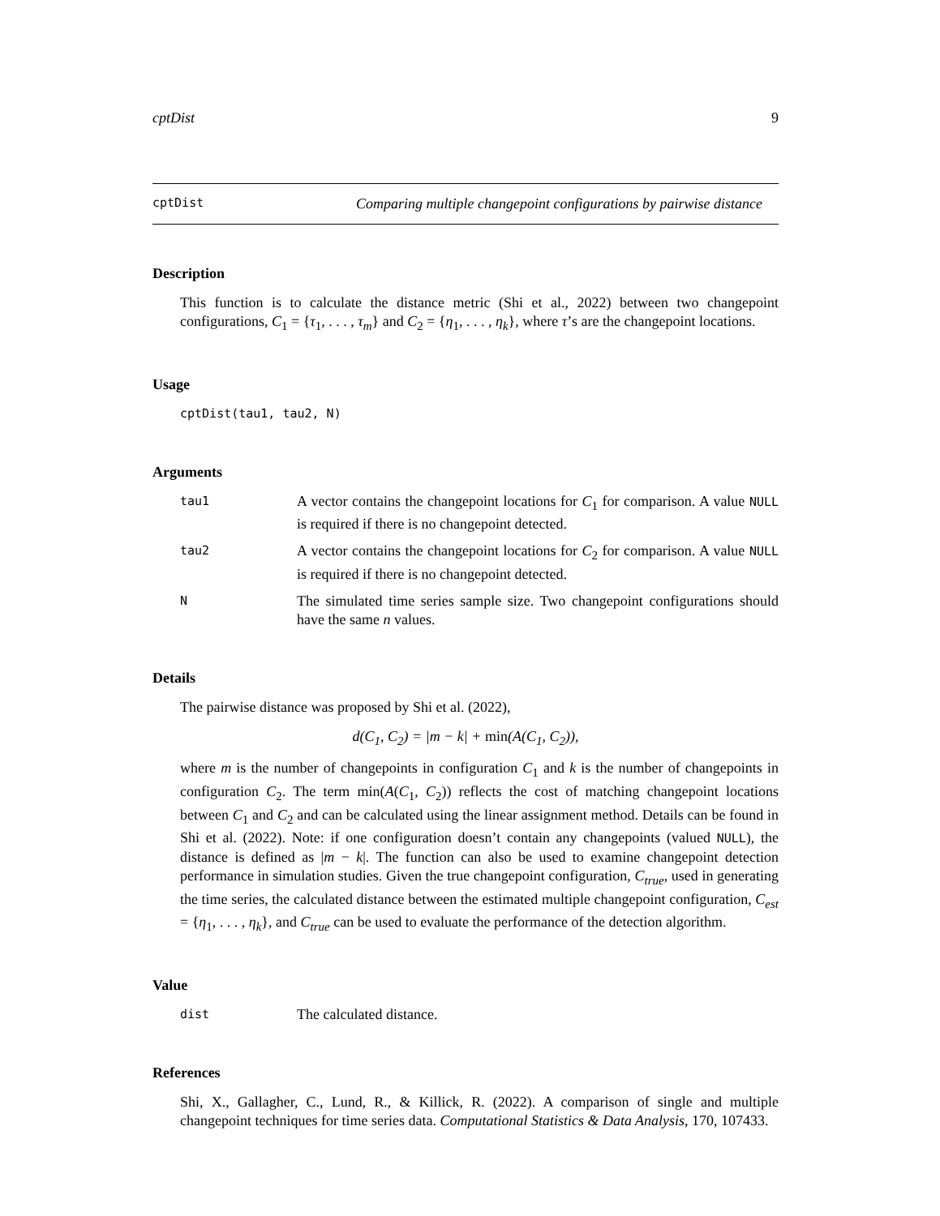cptDist 9
cptDist Comparing multiple changepoint configurations by pairwise distance
Description
This function is to calculate the distance metric (Shi et al., 2022) between two changepoint configurations, C<sub>1</sub> = {τ<sub>1</sub>, . . . , τ<sub>m</sub>} and C<sub>2</sub> = {η<sub>1</sub>, . . . , η<sub>k</sub>}, where τ’s are the changepoint locations.
Usage
cptDist(tau1, tau2, N)
Arguments
tau1 A vector contains the changepoint locations for C<sub>1</sub> for comparison. A value NULL is required if there is no changepoint detected.
tau2 A vector contains the changepoint locations for C<sub>2</sub> for comparison. A value NULL is required if there is no changepoint detected.
N The simulated time series sample size. Two changepoint configurations should have the same n values.
Details
The pairwise distance was proposed by Shi et al. (2022),
d(C<sub>1</sub>, C<sub>2</sub>) = |m − k| + min(A(C<sub>1</sub>, C<sub>2</sub>)),
where m is the number of changepoints in configuration C<sub>1</sub> and k is the number of changepoints in configuration C<sub>2</sub>. The term min(A(C<sub>1</sub>, C<sub>2</sub>)) reflects the cost of matching changepoint locations between C<sub>1</sub> and C<sub>2</sub> and can be calculated using the linear assignment method. Details can be found in Shi et al. (2022). Note: if one configuration doesn’t contain any changepoints (valued NULL), the distance is defined as |m − k|. The function can also be used to examine changepoint detection performance in simulation studies. Given the true changepoint configuration, C<sub>true</sub>, used in generating the time series, the calculated distance between the estimated multiple changepoint configuration, C<sub>est</sub> = {η<sub>1</sub>, . . . , η<sub>k</sub>}, and C<sub>true</sub> can be used to evaluate the performance of the detection algorithm.
Value
dist The calculated distance.
References
Shi, X., Gallagher, C., Lund, R., & Killick, R. (2022). A comparison of single and multiple changepoint techniques for time series data. Computational Statistics & Data Analysis, 170, 107433.